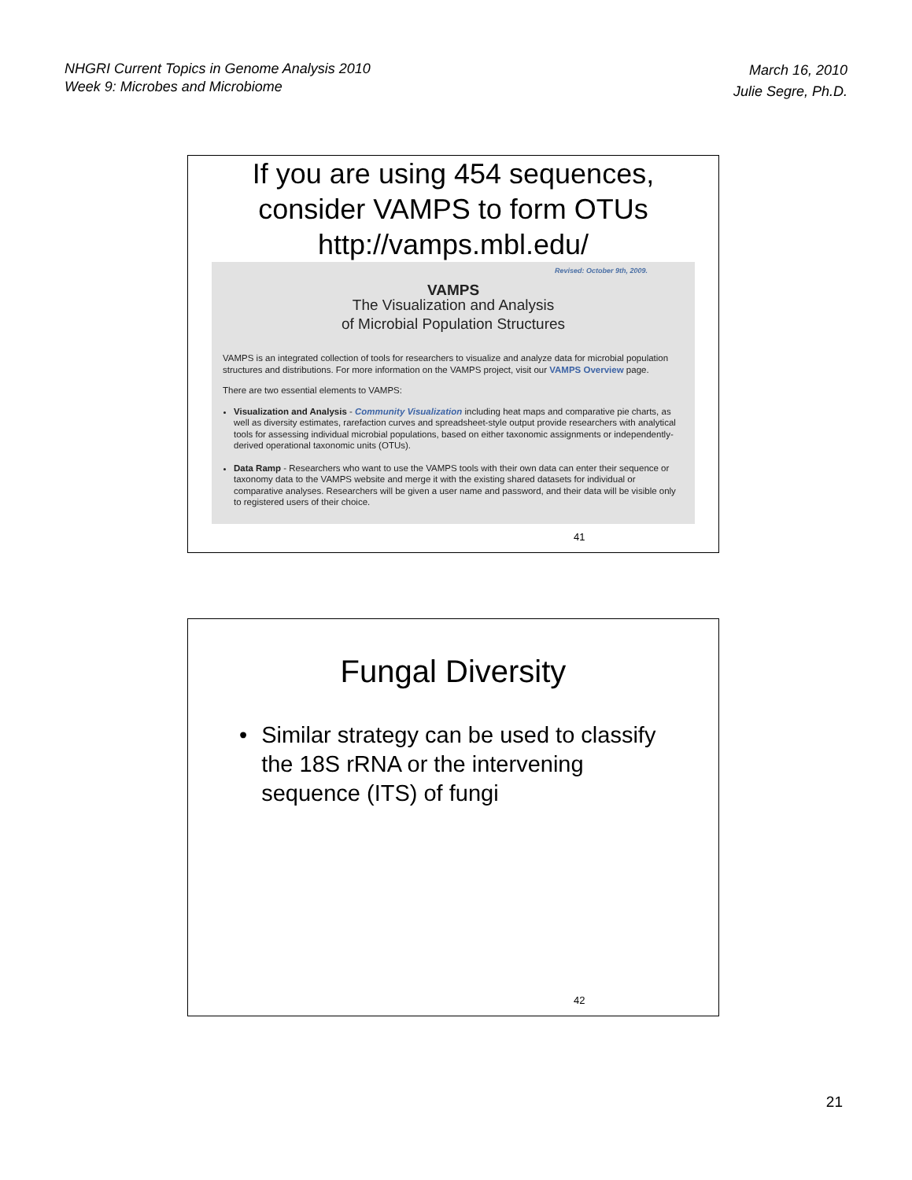NHGRI Current Topics in Genome Analysis 2010
Week 9: Microbes and Microbiome
March 16, 2010
Julie Segre, Ph.D.
If you are using 454 sequences,
consider VAMPS to form OTUs
http://vamps.mbl.edu/
Revised: October 9th, 2009.
VAMPS
The Visualization and Analysis
of Microbial Population Structures
VAMPS is an integrated collection of tools for researchers to visualize and analyze data for microbial population structures and distributions. For more information on the VAMPS project, visit our VAMPS Overview page.
There are two essential elements to VAMPS:
Visualization and Analysis - Community Visualization including heat maps and comparative pie charts, as well as diversity estimates, rarefaction curves and spreadsheet-style output provide researchers with analytical tools for assessing individual microbial populations, based on either taxonomic assignments or independently-derived operational taxonomic units (OTUs).
Data Ramp - Researchers who want to use the VAMPS tools with their own data can enter their sequence or taxonomy data to the VAMPS website and merge it with the existing shared datasets for individual or comparative analyses. Researchers will be given a user name and password, and their data will be visible only to registered users of their choice.
41
Fungal Diversity
• Similar strategy can be used to classify the 18S rRNA or the intervening sequence (ITS) of fungi
42
21